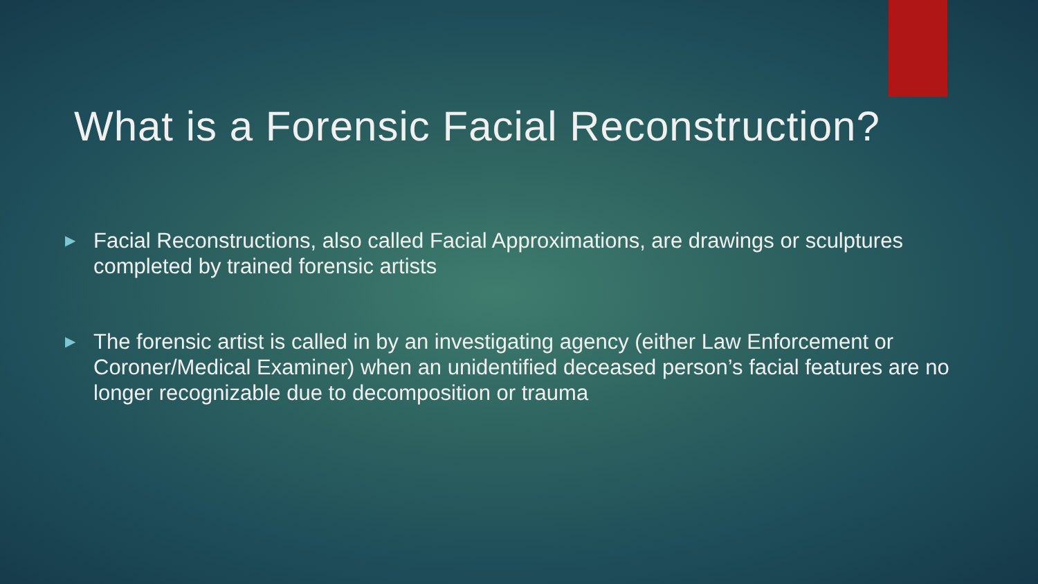What is a Forensic Facial Reconstruction?
▶ Facial Reconstructions, also called Facial Approximations, are drawings or sculptures completed by trained forensic artists
▶ The forensic artist is called in by an investigating agency (either Law Enforcement or Coroner/Medical Examiner) when an unidentified deceased person’s facial features are no longer recognizable due to decomposition or trauma